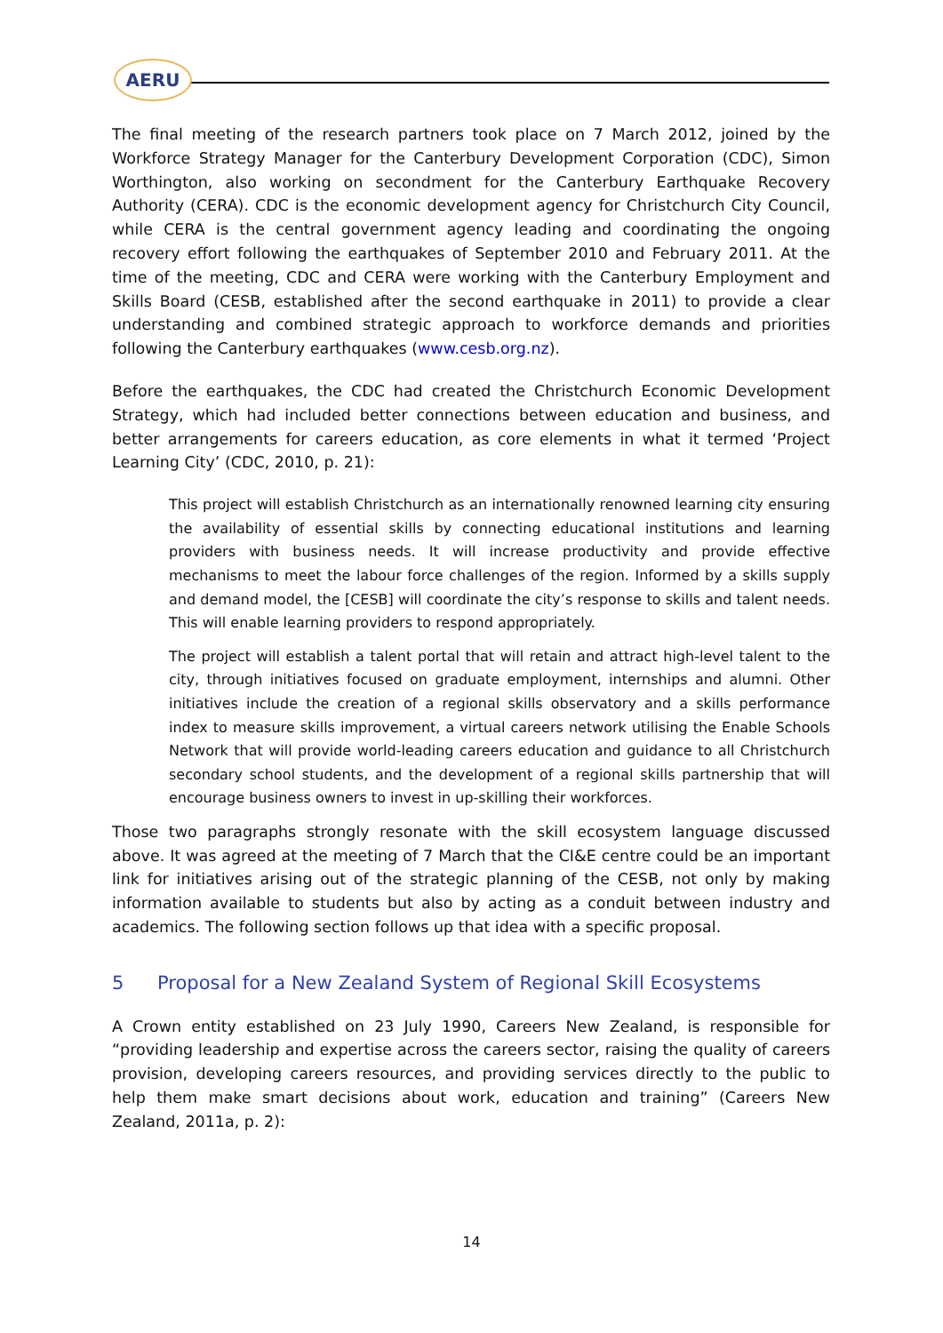AERU
The final meeting of the research partners took place on 7 March 2012, joined by the Workforce Strategy Manager for the Canterbury Development Corporation (CDC), Simon Worthington, also working on secondment for the Canterbury Earthquake Recovery Authority (CERA). CDC is the economic development agency for Christchurch City Council, while CERA is the central government agency leading and coordinating the ongoing recovery effort following the earthquakes of September 2010 and February 2011. At the time of the meeting, CDC and CERA were working with the Canterbury Employment and Skills Board (CESB, established after the second earthquake in 2011) to provide a clear understanding and combined strategic approach to workforce demands and priorities following the Canterbury earthquakes (www.cesb.org.nz).
Before the earthquakes, the CDC had created the Christchurch Economic Development Strategy, which had included better connections between education and business, and better arrangements for careers education, as core elements in what it termed ‘Project Learning City’ (CDC, 2010, p. 21):
This project will establish Christchurch as an internationally renowned learning city ensuring the availability of essential skills by connecting educational institutions and learning providers with business needs. It will increase productivity and provide effective mechanisms to meet the labour force challenges of the region. Informed by a skills supply and demand model, the [CESB] will coordinate the city’s response to skills and talent needs. This will enable learning providers to respond appropriately.
The project will establish a talent portal that will retain and attract high-level talent to the city, through initiatives focused on graduate employment, internships and alumni. Other initiatives include the creation of a regional skills observatory and a skills performance index to measure skills improvement, a virtual careers network utilising the Enable Schools Network that will provide world-leading careers education and guidance to all Christchurch secondary school students, and the development of a regional skills partnership that will encourage business owners to invest in up-skilling their workforces.
Those two paragraphs strongly resonate with the skill ecosystem language discussed above. It was agreed at the meeting of 7 March that the CI&E centre could be an important link for initiatives arising out of the strategic planning of the CESB, not only by making information available to students but also by acting as a conduit between industry and academics. The following section follows up that idea with a specific proposal.
5 Proposal for a New Zealand System of Regional Skill Ecosystems
A Crown entity established on 23 July 1990, Careers New Zealand, is responsible for “providing leadership and expertise across the careers sector, raising the quality of careers provision, developing careers resources, and providing services directly to the public to help them make smart decisions about work, education and training” (Careers New Zealand, 2011a, p. 2):
14